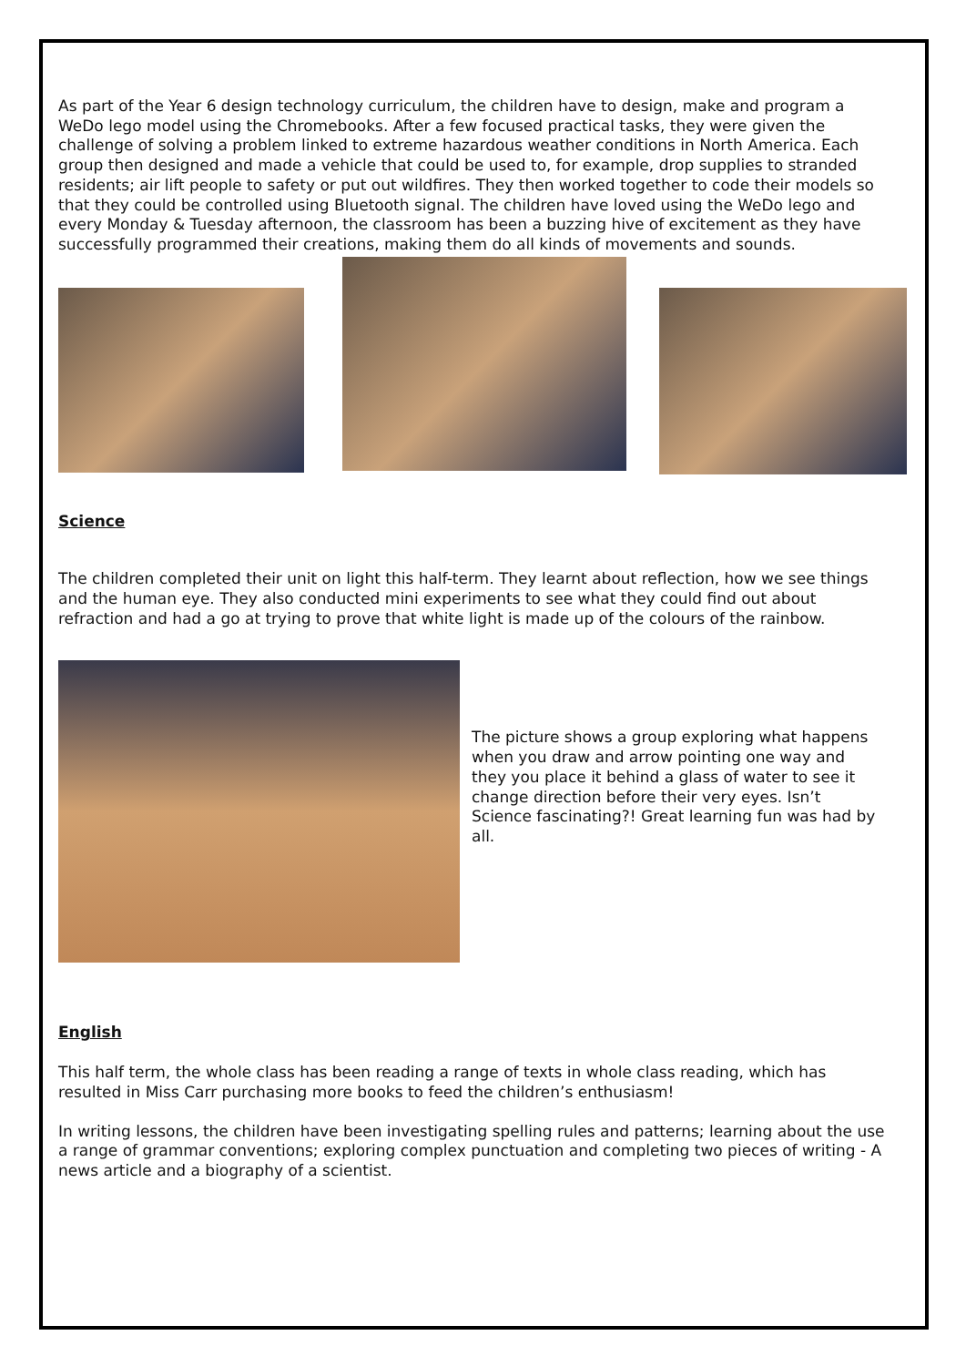As part of the Year 6 design technology curriculum, the children have to design, make and program a WeDo lego model using the Chromebooks. After a few focused practical tasks, they were given the challenge of solving a problem linked to extreme hazardous weather conditions in North America. Each group then designed and made a vehicle that could be used to, for example, drop supplies to stranded residents; air lift people to safety or put out wildfires. They then worked together to code their models so that they could be controlled using Bluetooth signal. The children have loved using the WeDo lego and every Monday & Tuesday afternoon, the classroom has been a buzzing hive of excitement as they have successfully programmed their creations, making them do all kinds of movements and sounds.
Science
The children completed their unit on light this half-term. They learnt about reflection, how we see things and the human eye. They also conducted mini experiments to see what they could find out about refraction and had a go at trying to prove that white light is made up of the colours of the rainbow.
The picture shows a group exploring what happens when you draw and arrow pointing one way and they you place it behind a glass of water to see it change direction before their very eyes. Isn’t Science fascinating?! Great learning fun was had by all.
English
This half term, the whole class has been reading a range of texts in whole class reading, which has resulted in Miss Carr purchasing more books to feed the children’s enthusiasm!
In writing lessons, the children have been investigating spelling rules and patterns; learning about the use a range of grammar conventions; exploring complex punctuation and completing two pieces of writing - A news article and a biography of a scientist.